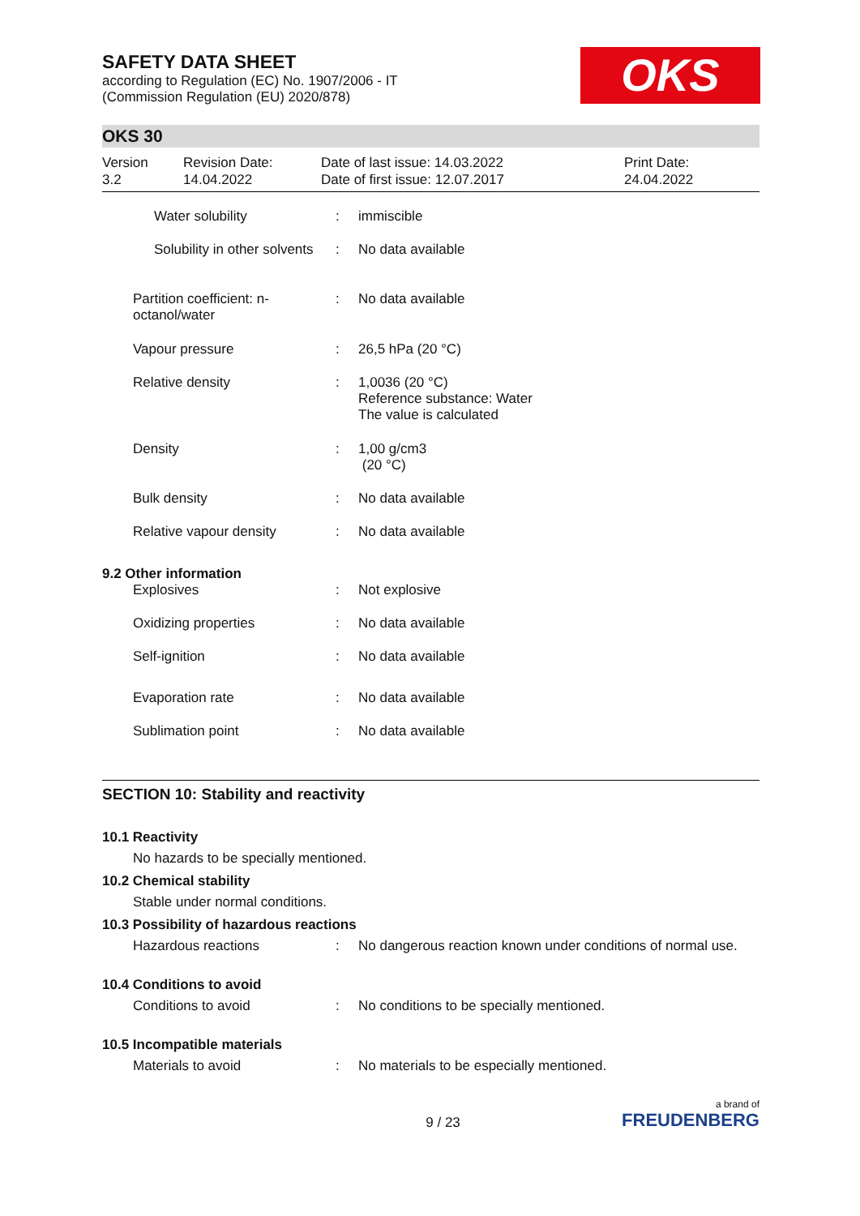SAFETY DATA SHEET
according to Regulation (EC) No. 1907/2006 - IT
(Commission Regulation (EU) 2020/878)
OKS
OKS 30
Version
3.2
Revision Date:
14.04.2022
Date of last issue: 14.03.2022
Date of first issue: 12.07.2017
Print Date:
24.04.2022
| Water solubility | : | immiscible |
| Solubility in other solvents | : | No data available |
| Partition coefficient: n- octanol/water | : | No data available |
| Vapour pressure | : | 26,5 hPa (20 °C) |
| Relative density | : | 1,0036 (20 °C) Reference substance: Water The value is calculated |
| Density | : | 1,00 g/cm3 (20 °C) |
| Bulk density | : | No data available |
| Relative vapour density | : | No data available |
| 9.2 Other information | | |
| Explosives | : | Not explosive |
| Oxidizing properties | : | No data available |
| Self-ignition | : | No data available |
| Evaporation rate | : | No data available |
| Sublimation point | : | No data available |
SECTION 10: Stability and reactivity
10.1 Reactivity
No hazards to be specially mentioned.
10.2 Chemical stability
Stable under normal conditions.
10.3 Possibility of hazardous reactions
| Hazardous reactions | : | No dangerous reaction known under conditions of normal use. |
10.4 Conditions to avoid
| Conditions to avoid | : | No conditions to be specially mentioned. |
10.5 Incompatible materials
| Materials to avoid | : | No materials to be especially mentioned. |
9 / 23
a brand of
FREUDENBERG